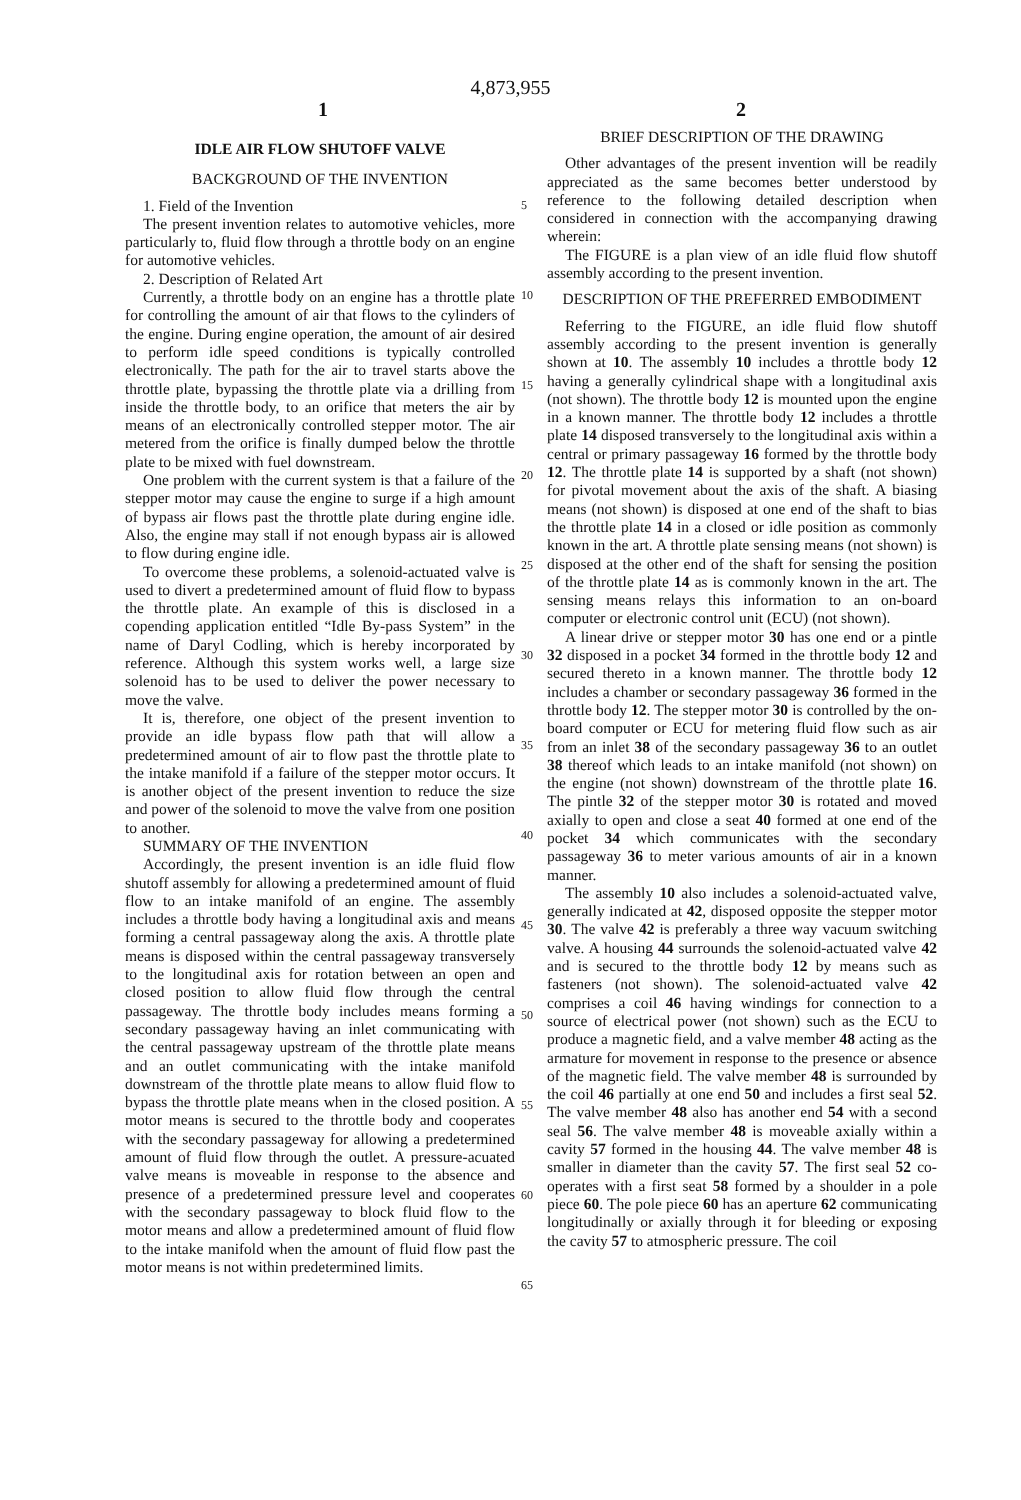4,873,955
1 2
IDLE AIR FLOW SHUTOFF VALVE
BACKGROUND OF THE INVENTION
1. Field of the Invention
The present invention relates to automotive vehicles, more particularly to, fluid flow through a throttle body on an engine for automotive vehicles.
2. Description of Related Art
Currently, a throttle body on an engine has a throttle plate for controlling the amount of air that flows to the cylinders of the engine. During engine operation, the amount of air desired to perform idle speed conditions is typically controlled electronically. The path for the air to travel starts above the throttle plate, bypassing the throttle plate via a drilling from inside the throttle body, to an orifice that meters the air by means of an electronically controlled stepper motor. The air metered from the orifice is finally dumped below the throttle plate to be mixed with fuel downstream.
One problem with the current system is that a failure of the stepper motor may cause the engine to surge if a high amount of bypass air flows past the throttle plate during engine idle. Also, the engine may stall if not enough bypass air is allowed to flow during engine idle.
To overcome these problems, a solenoid-actuated valve is used to divert a predetermined amount of fluid flow to bypass the throttle plate. An example of this is disclosed in a copending application entitled “Idle By-pass System” in the name of Daryl Codling, which is hereby incorporated by reference. Although this system works well, a large size solenoid has to be used to deliver the power necessary to move the valve.
It is, therefore, one object of the present invention to provide an idle bypass flow path that will allow a predetermined amount of air to flow past the throttle plate to the intake manifold if a failure of the stepper motor occurs. It is another object of the present invention to reduce the size and power of the solenoid to move the valve from one position to another.
SUMMARY OF THE INVENTION
Accordingly, the present invention is an idle fluid flow shutoff assembly for allowing a predetermined amount of fluid flow to an intake manifold of an engine. The assembly includes a throttle body having a longitudinal axis and means forming a central passageway along the axis. A throttle plate means is disposed within the central passageway transversely to the longitudinal axis for rotation between an open and closed position to allow fluid flow through the central passageway. The throttle body includes means forming a secondary passageway having an inlet communicating with the central passageway upstream of the throttle plate means and an outlet communicating with the intake manifold downstream of the throttle plate means to allow fluid flow to bypass the throttle plate means when in the closed position. A motor means is secured to the throttle body and cooperates with the secondary passageway for allowing a predetermined amount of fluid flow through the outlet. A pressure-acuated valve means is moveable in response to the absence and presence of a predetermined pressure level and cooperates with the secondary passageway to block fluid flow to the motor means and allow a predetermined amount of fluid flow to the intake manifold when the amount of fluid flow past the motor means is not within predetermined limits.
BRIEF DESCRIPTION OF THE DRAWING
Other advantages of the present invention will be readily appreciated as the same becomes better understood by reference to the following detailed description when considered in connection with the accompanying drawing wherein:
The FIGURE is a plan view of an idle fluid flow shutoff assembly according to the present invention.
DESCRIPTION OF THE PREFERRED EMBODIMENT
Referring to the FIGURE, an idle fluid flow shutoff assembly according to the present invention is generally shown at 10. The assembly 10 includes a throttle body 12 having a generally cylindrical shape with a longitudinal axis (not shown). The throttle body 12 is mounted upon the engine in a known manner. The throttle body 12 includes a throttle plate 14 disposed transversely to the longitudinal axis within a central or primary passageway 16 formed by the throttle body 12. The throttle plate 14 is supported by a shaft (not shown) for pivotal movement about the axis of the shaft. A biasing means (not shown) is disposed at one end of the shaft to bias the throttle plate 14 in a closed or idle position as commonly known in the art. A throttle plate sensing means (not shown) is disposed at the other end of the shaft for sensing the position of the throttle plate 14 as is commonly known in the art. The sensing means relays this information to an on-board computer or electronic control unit (ECU) (not shown).
A linear drive or stepper motor 30 has one end or a pintle 32 disposed in a pocket 34 formed in the throttle body 12 and secured thereto in a known manner. The throttle body 12 includes a chamber or secondary passageway 36 formed in the throttle body 12. The stepper motor 30 is controlled by the on-board computer or ECU for metering fluid flow such as air from an inlet 38 of the secondary passageway 36 to an outlet 38 thereof which leads to an intake manifold (not shown) on the engine (not shown) downstream of the throttle plate 16. The pintle 32 of the stepper motor 30 is rotated and moved axially to open and close a seat 40 formed at one end of the pocket 34 which communicates with the secondary passageway 36 to meter various amounts of air in a known manner.
The assembly 10 also includes a solenoid-actuated valve, generally indicated at 42, disposed opposite the stepper motor 30. The valve 42 is preferably a three way vacuum switching valve. A housing 44 surrounds the solenoid-actuated valve 42 and is secured to the throttle body 12 by means such as fasteners (not shown). The solenoid-actuated valve 42 comprises a coil 46 having windings for connection to a source of electrical power (not shown) such as the ECU to produce a magnetic field, and a valve member 48 acting as the armature for movement in response to the presence or absence of the magnetic field. The valve member 48 is surrounded by the coil 46 partially at one end 50 and includes a first seal 52. The valve member 48 also has another end 54 with a second seal 56. The valve member 48 is moveable axially within a cavity 57 formed in the housing 44. The valve member 48 is smaller in diameter than the cavity 57. The first seal 52 co-operates with a first seat 58 formed by a shoulder in a pole piece 60. The pole piece 60 has an aperture 62 communicating longitudinally or axially through it for bleeding or exposing the cavity 57 to atmospheric pressure. The coil
5
10
15
20
25
30
35
40
45
50
55
60
65